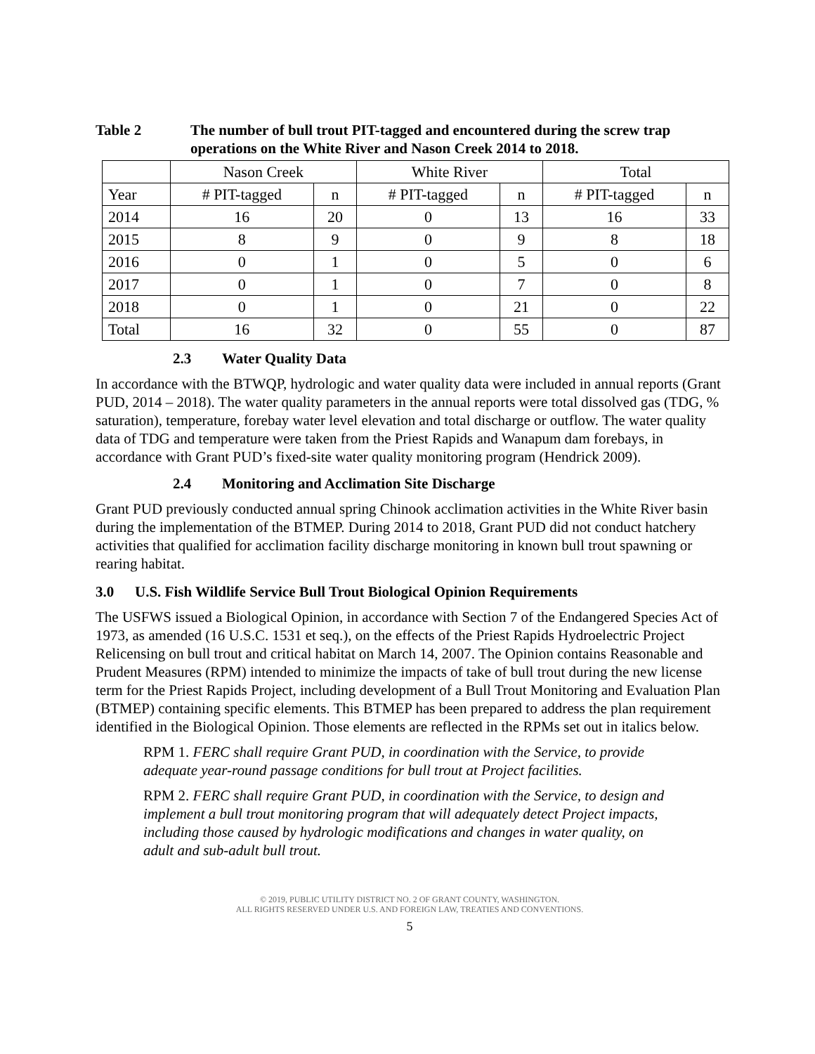Table 2 The number of bull trout PIT-tagged and encountered during the screw trap operations on the White River and Nason Creek 2014 to 2018.
| | Nason Creek | | White River | | Total | |
| --- | --- | --- | --- | --- | --- | --- |
| Year | # PIT-tagged | n | # PIT-tagged | n | # PIT-tagged | n |
| 2014 | 16 | 20 | 0 | 13 | 16 | 33 |
| 2015 | 8 | 9 | 0 | 9 | 8 | 18 |
| 2016 | 0 | 1 | 0 | 5 | 0 | 6 |
| 2017 | 0 | 1 | 0 | 7 | 0 | 8 |
| 2018 | 0 | 1 | 0 | 21 | 0 | 22 |
| Total | 16 | 32 | 0 | 55 | 0 | 87 |
2.3 Water Quality Data
In accordance with the BTWQP, hydrologic and water quality data were included in annual reports (Grant PUD, 2014 – 2018). The water quality parameters in the annual reports were total dissolved gas (TDG, % saturation), temperature, forebay water level elevation and total discharge or outflow. The water quality data of TDG and temperature were taken from the Priest Rapids and Wanapum dam forebays, in accordance with Grant PUD’s fixed-site water quality monitoring program (Hendrick 2009).
2.4 Monitoring and Acclimation Site Discharge
Grant PUD previously conducted annual spring Chinook acclimation activities in the White River basin during the implementation of the BTMEP. During 2014 to 2018, Grant PUD did not conduct hatchery activities that qualified for acclimation facility discharge monitoring in known bull trout spawning or rearing habitat.
3.0 U.S. Fish Wildlife Service Bull Trout Biological Opinion Requirements
The USFWS issued a Biological Opinion, in accordance with Section 7 of the Endangered Species Act of 1973, as amended (16 U.S.C. 1531 et seq.), on the effects of the Priest Rapids Hydroelectric Project Relicensing on bull trout and critical habitat on March 14, 2007. The Opinion contains Reasonable and Prudent Measures (RPM) intended to minimize the impacts of take of bull trout during the new license term for the Priest Rapids Project, including development of a Bull Trout Monitoring and Evaluation Plan (BTMEP) containing specific elements. This BTMEP has been prepared to address the plan requirement identified in the Biological Opinion. Those elements are reflected in the RPMs set out in italics below.
RPM 1. FERC shall require Grant PUD, in coordination with the Service, to provide adequate year-round passage conditions for bull trout at Project facilities.
RPM 2. FERC shall require Grant PUD, in coordination with the Service, to design and implement a bull trout monitoring program that will adequately detect Project impacts, including those caused by hydrologic modifications and changes in water quality, on adult and sub-adult bull trout.
© 2019, PUBLIC UTILITY DISTRICT NO. 2 OF GRANT COUNTY, WASHINGTON.
ALL RIGHTS RESERVED UNDER U.S. AND FOREIGN LAW, TREATIES AND CONVENTIONS.
5